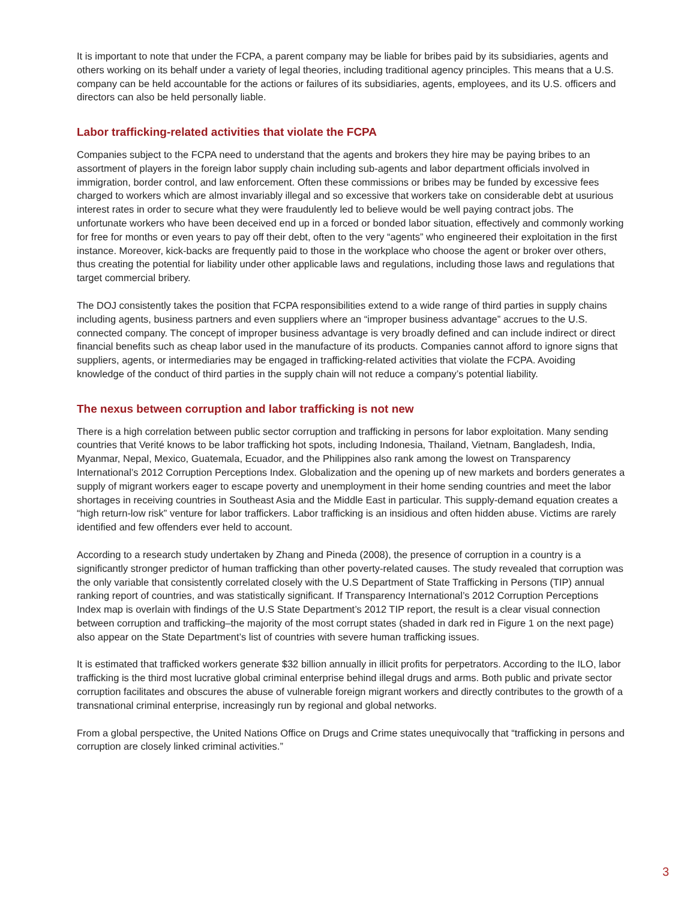It is important to note that under the FCPA, a parent company may be liable for bribes paid by its subsidiaries, agents and others working on its behalf under a variety of legal theories, including traditional agency principles. This means that a U.S. company can be held accountable for the actions or failures of its subsidiaries, agents, employees, and its U.S. officers and directors can also be held personally liable.
Labor trafficking-related activities that violate the FCPA
Companies subject to the FCPA need to understand that the agents and brokers they hire may be paying bribes to an assortment of players in the foreign labor supply chain including sub-agents and labor department officials involved in immigration, border control, and law enforcement. Often these commissions or bribes may be funded by excessive fees charged to workers which are almost invariably illegal and so excessive that workers take on considerable debt at usurious interest rates in order to secure what they were fraudulently led to believe would be well paying contract jobs. The unfortunate workers who have been deceived end up in a forced or bonded labor situation, effectively and commonly working for free for months or even years to pay off their debt, often to the very “agents” who engineered their exploitation in the first instance. Moreover, kick-backs are frequently paid to those in the workplace who choose the agent or broker over others, thus creating the potential for liability under other applicable laws and regulations, including those laws and regulations that target commercial bribery.
The DOJ consistently takes the position that FCPA responsibilities extend to a wide range of third parties in supply chains including agents, business partners and even suppliers where an “improper business advantage” accrues to the U.S. connected company. The concept of improper business advantage is very broadly defined and can include indirect or direct financial benefits such as cheap labor used in the manufacture of its products. Companies cannot afford to ignore signs that suppliers, agents, or intermediaries may be engaged in trafficking-related activities that violate the FCPA. Avoiding knowledge of the conduct of third parties in the supply chain will not reduce a company’s potential liability.
The nexus between corruption and labor trafficking is not new
There is a high correlation between public sector corruption and trafficking in persons for labor exploitation. Many sending countries that Verité knows to be labor trafficking hot spots, including Indonesia, Thailand, Vietnam, Bangladesh, India, Myanmar, Nepal, Mexico, Guatemala, Ecuador, and the Philippines also rank among the lowest on Transparency International’s 2012 Corruption Perceptions Index. Globalization and the opening up of new markets and borders generates a supply of migrant workers eager to escape poverty and unemployment in their home sending countries and meet the labor shortages in receiving countries in Southeast Asia and the Middle East in particular. This supply-demand equation creates a “high return-low risk” venture for labor traffickers. Labor trafficking is an insidious and often hidden abuse. Victims are rarely identified and few offenders ever held to account.
According to a research study undertaken by Zhang and Pineda (2008), the presence of corruption in a country is a significantly stronger predictor of human trafficking than other poverty-related causes. The study revealed that corruption was the only variable that consistently correlated closely with the U.S Department of State Trafficking in Persons (TIP) annual ranking report of countries, and was statistically significant. If Transparency International’s 2012 Corruption Perceptions Index map is overlain with findings of the U.S State Department’s 2012 TIP report, the result is a clear visual connection between corruption and trafficking–the majority of the most corrupt states (shaded in dark red in Figure 1 on the next page) also appear on the State Department’s list of countries with severe human trafficking issues.
It is estimated that trafficked workers generate $32 billion annually in illicit profits for perpetrators. According to the ILO, labor trafficking is the third most lucrative global criminal enterprise behind illegal drugs and arms. Both public and private sector corruption facilitates and obscures the abuse of vulnerable foreign migrant workers and directly contributes to the growth of a transnational criminal enterprise, increasingly run by regional and global networks.
From a global perspective, the United Nations Office on Drugs and Crime states unequivocally that “trafficking in persons and corruption are closely linked criminal activities.”
3